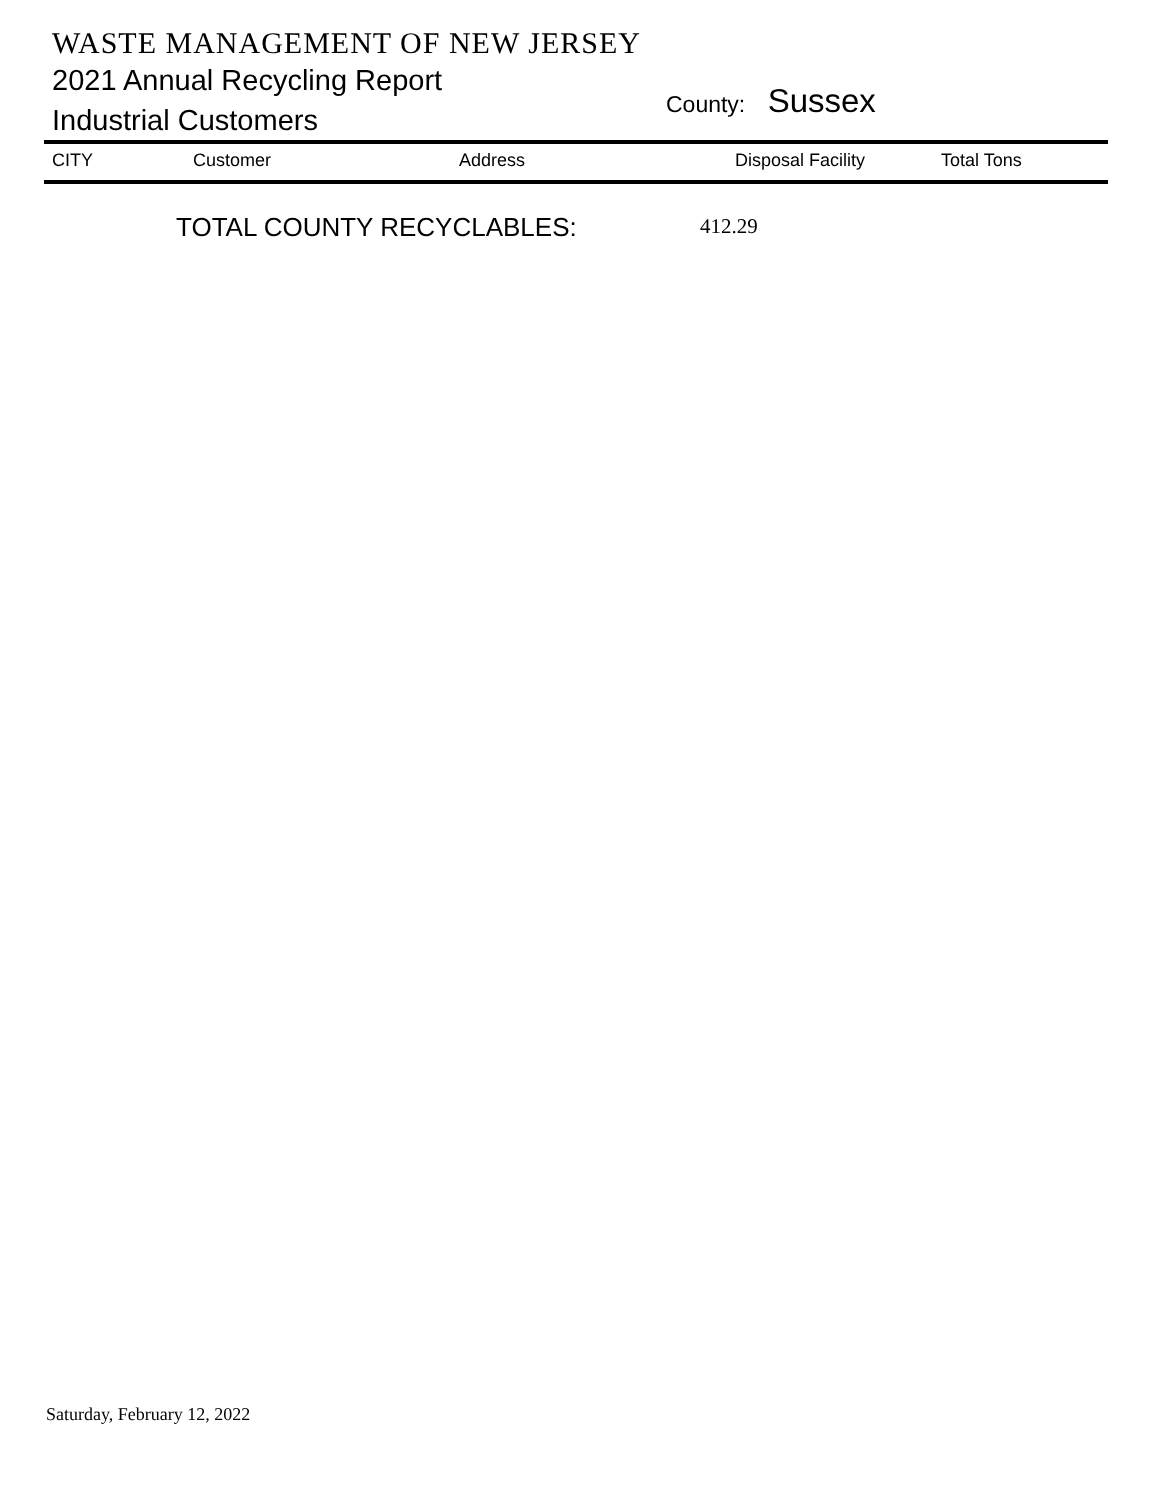WASTE MANAGEMENT OF NEW JERSEY
2021 Annual Recycling Report
Industrial Customers
County: Sussex
| CITY | Customer | Address | Disposal Facility | Total Tons |
| --- | --- | --- | --- | --- |
TOTAL COUNTY RECYCLABLES: 412.29
Saturday, February 12, 2022